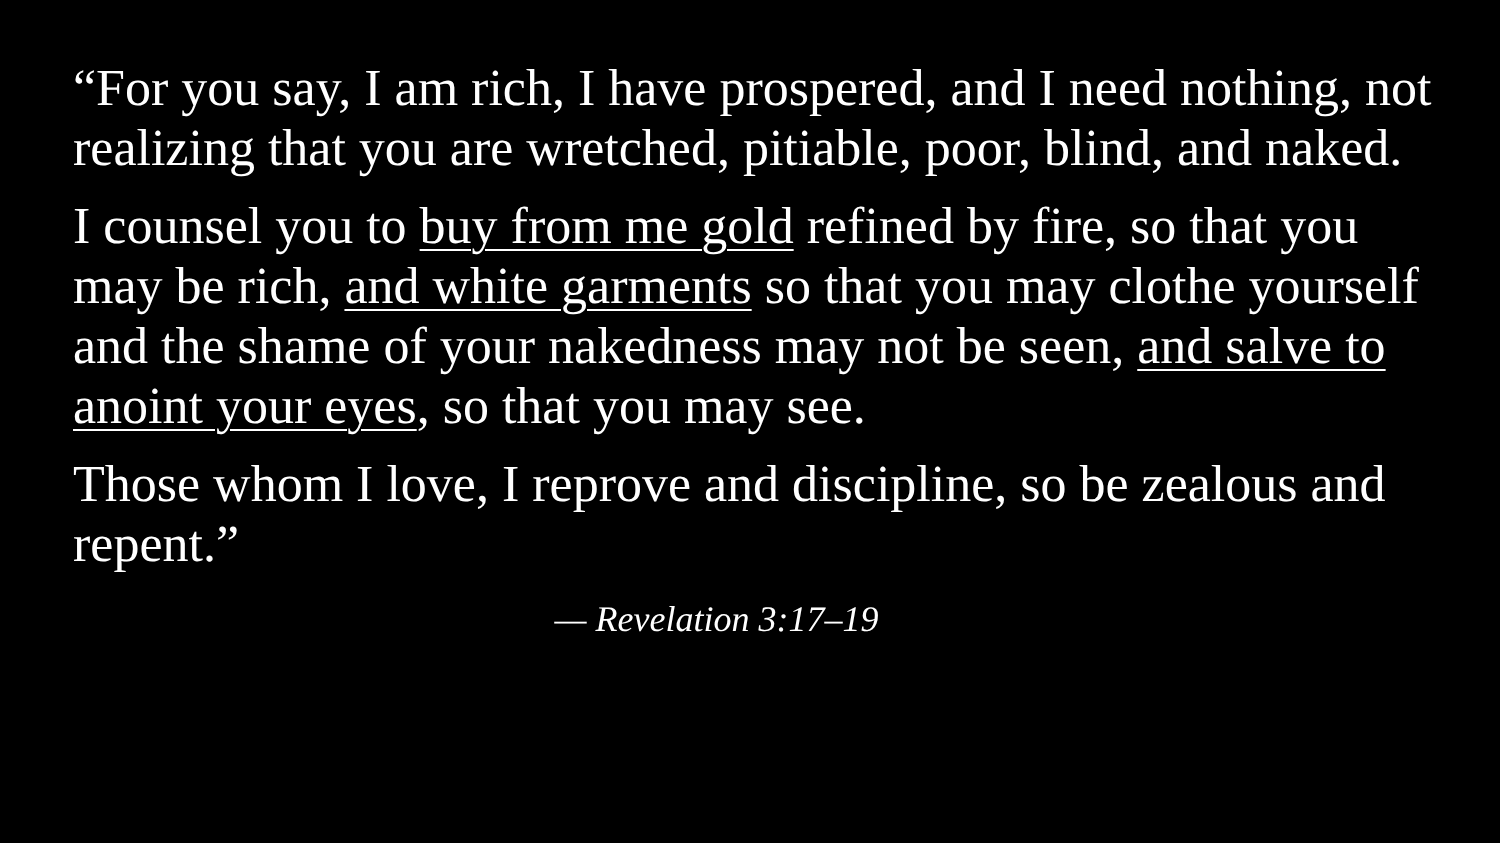“For you say, I am rich, I have prospered, and I need nothing, not realizing that you are wretched, pitiable, poor, blind, and naked.
I counsel you to buy from me gold refined by fire, so that you may be rich, and white garments so that you may clothe yourself and the shame of your nakedness may not be seen, and salve to anoint your eyes, so that you may see.
Those whom I love, I reprove and discipline, so be zealous and repent.”
— Revelation 3:17–19